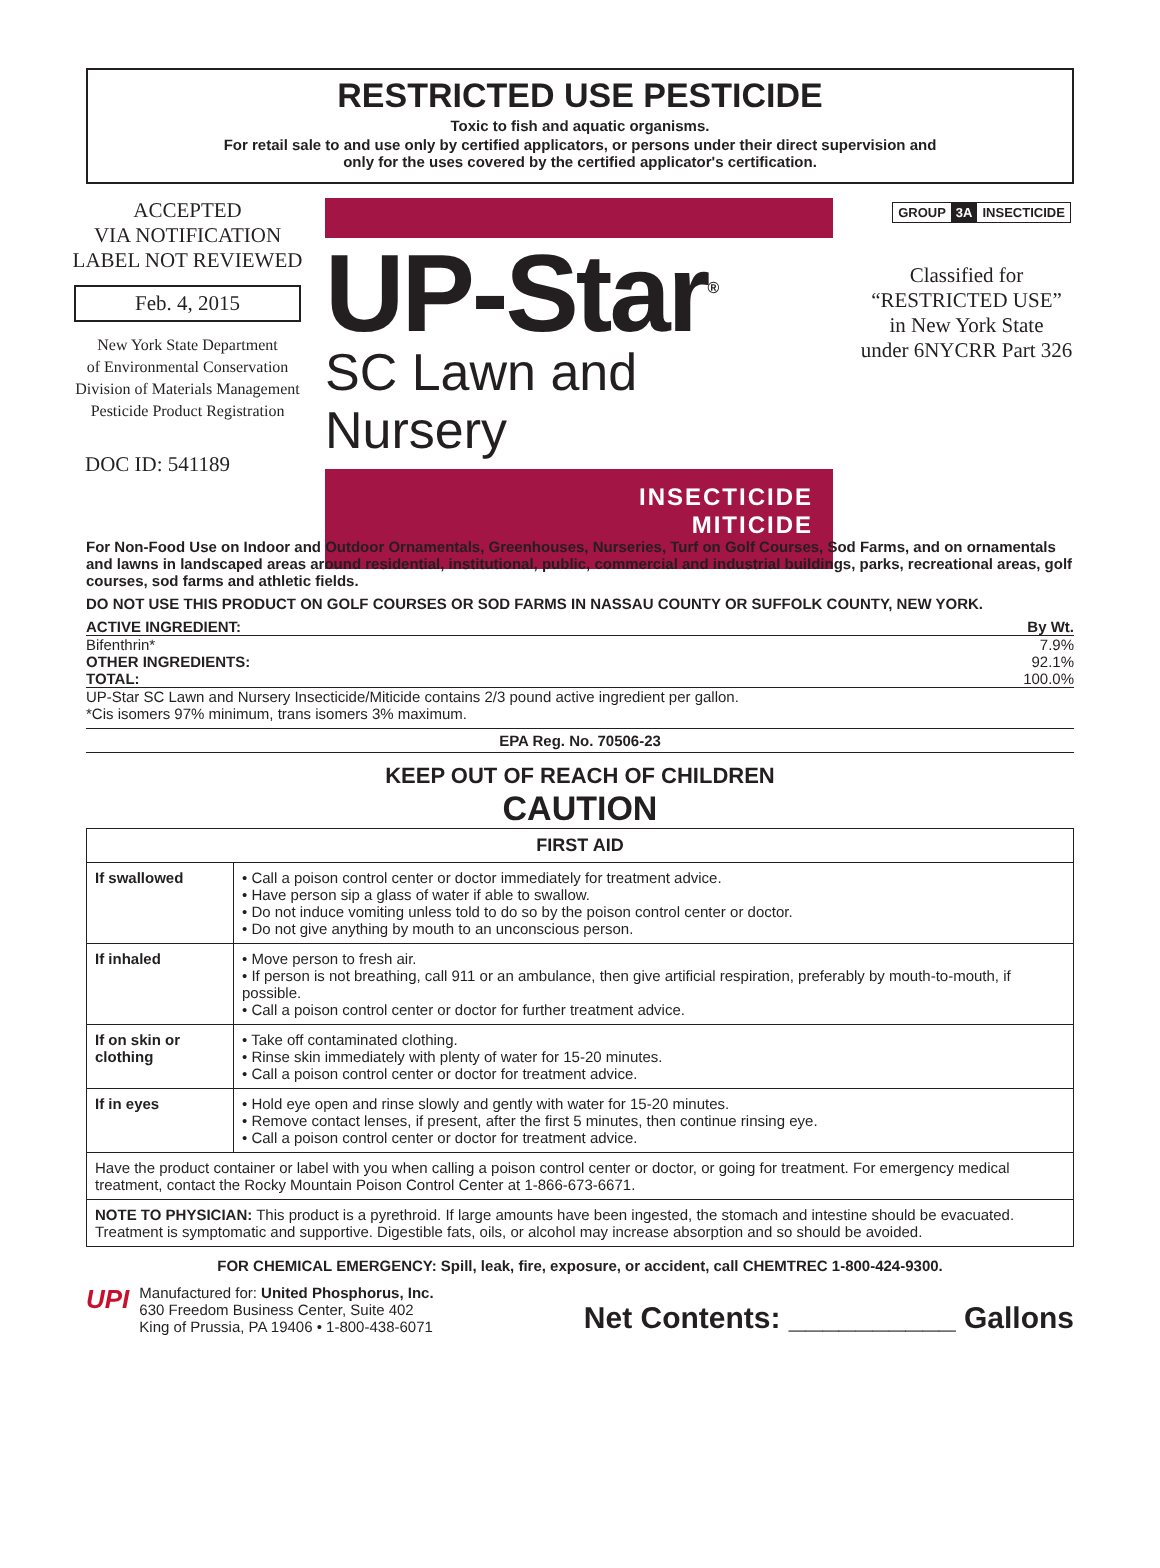RESTRICTED USE PESTICIDE
Toxic to fish and aquatic organisms.
For retail sale to and use only by certified applicators, or persons under their direct supervision and
only for the uses covered by the certified applicator's certification.
ACCEPTED
VIA NOTIFICATION
LABEL NOT REVIEWED
Feb. 4, 2015
New York State Department
of Environmental Conservation
Division of Materials Management
Pesticide Product Registration
DOC ID: 541189
UP-Star<sup>®</sup>
SC Lawn and Nursery
INSECTICIDE
MITICIDE
GROUP 3A INSECTICIDE
Classified for
“RESTRICTED USE”
in New York State
under 6NYCRR Part 326
For Non-Food Use on Indoor and Outdoor Ornamentals, Greenhouses, Nurseries, Turf on Golf Courses, Sod Farms, and on ornamentals and lawns in landscaped areas around residential, institutional, public, commercial and industrial buildings, parks, recreational areas, golf courses, sod farms and athletic fields.
DO NOT USE THIS PRODUCT ON GOLF COURSES OR SOD FARMS IN NASSAU COUNTY OR SUFFOLK COUNTY, NEW YORK.
ACTIVE INGREDIENT: By Wt.
Bifenthrin* 7.9%
OTHER INGREDIENTS: 92.1%
TOTAL: 100.0%
UP-Star SC Lawn and Nursery Insecticide/Miticide contains 2/3 pound active ingredient per gallon.
*Cis isomers 97% minimum, trans isomers 3% maximum.
EPA Reg. No. 70506-23
KEEP OUT OF REACH OF CHILDREN
CAUTION
| FIRST AID | |
| --- | --- |
| If swallowed | • Call a poison control center or doctor immediately for treatment advice. • Have person sip a glass of water if able to swallow. • Do not induce vomiting unless told to do so by the poison control center or doctor. • Do not give anything by mouth to an unconscious person. |
| If inhaled | • Move person to fresh air. • If person is not breathing, call 911 or an ambulance, then give artificial respiration, preferably by mouth-to-mouth, if possible. • Call a poison control center or doctor for further treatment advice. |
| If on skin or clothing | • Take off contaminated clothing. • Rinse skin immediately with plenty of water for 15-20 minutes. • Call a poison control center or doctor for treatment advice. |
| If in eyes | • Hold eye open and rinse slowly and gently with water for 15-20 minutes. • Remove contact lenses, if present, after the first 5 minutes, then continue rinsing eye. • Call a poison control center or doctor for treatment advice. |
| Have the product container or label with you when calling a poison control center or doctor, or going for treatment. For emergency medical treatment, contact the Rocky Mountain Poison Control Center at 1-866-673-6671. | |
| NOTE TO PHYSICIAN: This product is a pyrethroid. If large amounts have been ingested, the stomach and intestine should be evacuated. Treatment is symptomatic and supportive. Digestible fats, oils, or alcohol may increase absorption and so should be avoided. | |
FOR CHEMICAL EMERGENCY: Spill, leak, fire, exposure, or accident, call CHEMTREC 1-800-424-9300.
UPI
Manufactured for: United Phosphorus, Inc.
630 Freedom Business Center, Suite 402
King of Prussia, PA 19406 • 1-800-438-6071
Net Contents: __________ Gallons